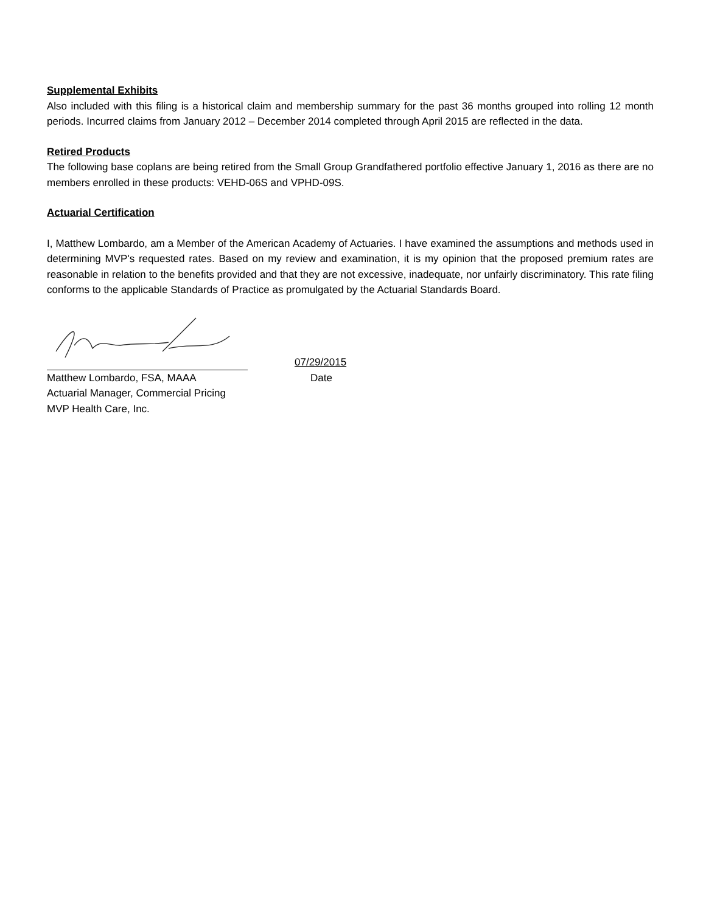Supplemental Exhibits
Also included with this filing is a historical claim and membership summary for the past 36 months grouped into rolling 12 month periods. Incurred claims from January 2012 – December 2014 completed through April 2015 are reflected in the data.
Retired Products
The following base coplans are being retired from the Small Group Grandfathered portfolio effective January 1, 2016 as there are no members enrolled in these products: VEHD-06S and VPHD-09S.
Actuarial Certification
I, Matthew Lombardo, am a Member of the American Academy of Actuaries. I have examined the assumptions and methods used in determining MVP's requested rates. Based on my review and examination, it is my opinion that the proposed premium rates are reasonable in relation to the benefits provided and that they are not excessive, inadequate, nor unfairly discriminatory. This rate filing conforms to the applicable Standards of Practice as promulgated by the Actuarial Standards Board.
07/29/2015
Matthew Lombardo, FSA, MAAA Date
Actuarial Manager, Commercial Pricing
MVP Health Care, Inc.